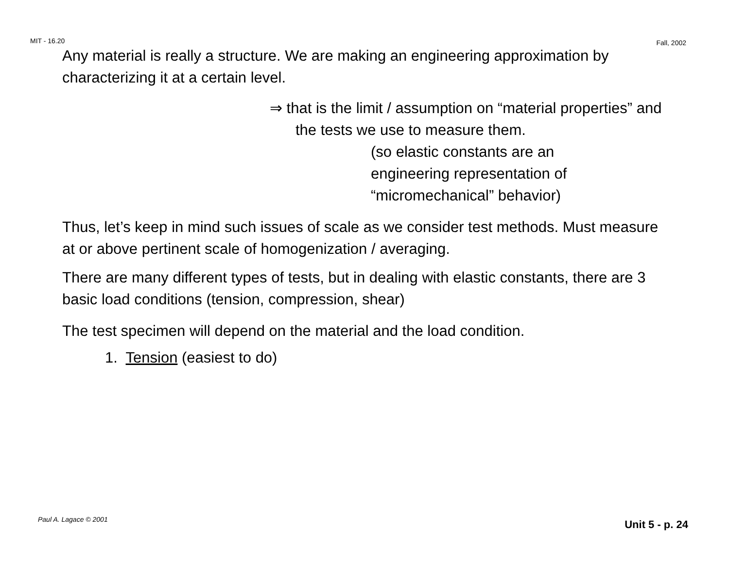MIT - 16.20 Fall, 2002
Any material is really a structure. We are making an engineering approximation by characterizing it at a certain level.
⇒ that is the limit / assumption on “material properties” and the tests we use to measure them.
(so elastic constants are an
engineering representation of
“micromechanical” behavior)
Thus, let’s keep in mind such issues of scale as we consider test methods. Must measure at or above pertinent scale of homogenization / averaging.
There are many different types of tests, but in dealing with elastic constants, there are 3 basic load conditions (tension, compression, shear)
The test specimen will depend on the material and the load condition.
1. Tension (easiest to do)
Paul A. Lagace © 2001 Unit 5 - p. 24